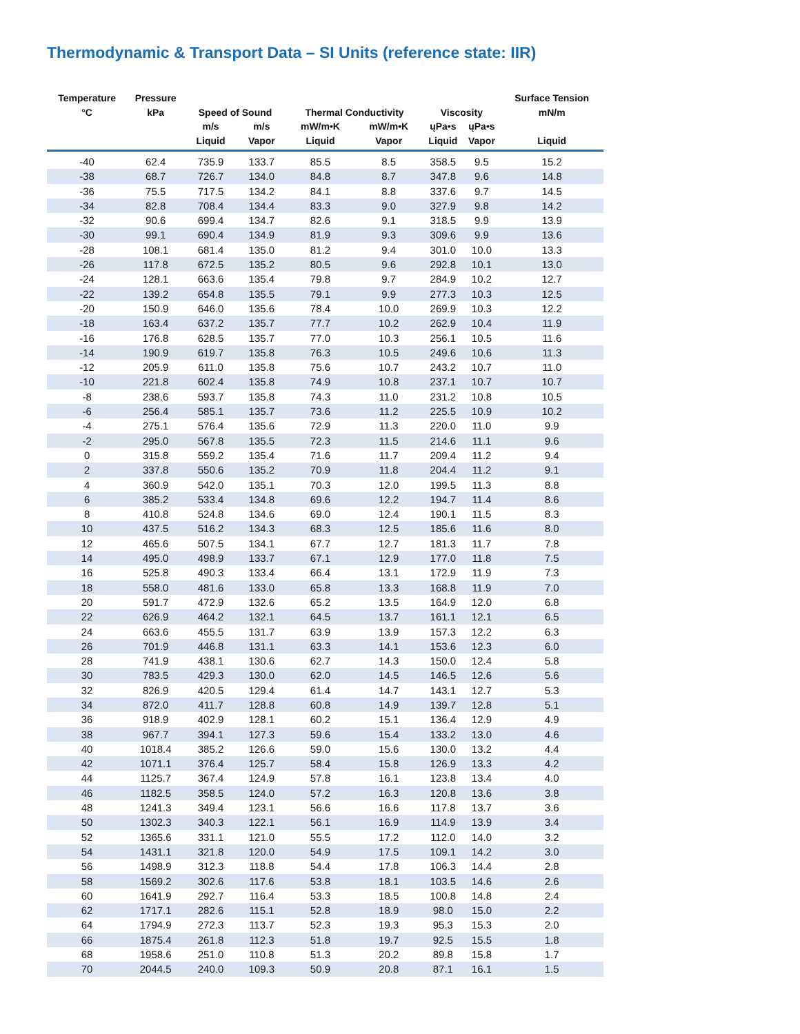Thermodynamic & Transport Data – SI Units (reference state: IIR)
| Temperature °C | Pressure kPa | Speed of Sound | | Thermal Conductivity | | Viscosity | | Surface Tension mN/m |
| --- | --- | --- | --- | --- | --- | --- | --- | --- |
| | | m/s Liquid | m/s Vapor | mW/m•K Liquid | mW/m•K Vapor | ųPa•s Liquid | ųPa•s Vapor | Liquid |
| -40 | 62.4 | 735.9 | 133.7 | 85.5 | 8.5 | 358.5 | 9.5 | 15.2 |
| -38 | 68.7 | 726.7 | 134.0 | 84.8 | 8.7 | 347.8 | 9.6 | 14.8 |
| -36 | 75.5 | 717.5 | 134.2 | 84.1 | 8.8 | 337.6 | 9.7 | 14.5 |
| -34 | 82.8 | 708.4 | 134.4 | 83.3 | 9.0 | 327.9 | 9.8 | 14.2 |
| -32 | 90.6 | 699.4 | 134.7 | 82.6 | 9.1 | 318.5 | 9.9 | 13.9 |
| -30 | 99.1 | 690.4 | 134.9 | 81.9 | 9.3 | 309.6 | 9.9 | 13.6 |
| -28 | 108.1 | 681.4 | 135.0 | 81.2 | 9.4 | 301.0 | 10.0 | 13.3 |
| -26 | 117.8 | 672.5 | 135.2 | 80.5 | 9.6 | 292.8 | 10.1 | 13.0 |
| -24 | 128.1 | 663.6 | 135.4 | 79.8 | 9.7 | 284.9 | 10.2 | 12.7 |
| -22 | 139.2 | 654.8 | 135.5 | 79.1 | 9.9 | 277.3 | 10.3 | 12.5 |
| -20 | 150.9 | 646.0 | 135.6 | 78.4 | 10.0 | 269.9 | 10.3 | 12.2 |
| -18 | 163.4 | 637.2 | 135.7 | 77.7 | 10.2 | 262.9 | 10.4 | 11.9 |
| -16 | 176.8 | 628.5 | 135.7 | 77.0 | 10.3 | 256.1 | 10.5 | 11.6 |
| -14 | 190.9 | 619.7 | 135.8 | 76.3 | 10.5 | 249.6 | 10.6 | 11.3 |
| -12 | 205.9 | 611.0 | 135.8 | 75.6 | 10.7 | 243.2 | 10.7 | 11.0 |
| -10 | 221.8 | 602.4 | 135.8 | 74.9 | 10.8 | 237.1 | 10.7 | 10.7 |
| -8 | 238.6 | 593.7 | 135.8 | 74.3 | 11.0 | 231.2 | 10.8 | 10.5 |
| -6 | 256.4 | 585.1 | 135.7 | 73.6 | 11.2 | 225.5 | 10.9 | 10.2 |
| -4 | 275.1 | 576.4 | 135.6 | 72.9 | 11.3 | 220.0 | 11.0 | 9.9 |
| -2 | 295.0 | 567.8 | 135.5 | 72.3 | 11.5 | 214.6 | 11.1 | 9.6 |
| 0 | 315.8 | 559.2 | 135.4 | 71.6 | 11.7 | 209.4 | 11.2 | 9.4 |
| 2 | 337.8 | 550.6 | 135.2 | 70.9 | 11.8 | 204.4 | 11.2 | 9.1 |
| 4 | 360.9 | 542.0 | 135.1 | 70.3 | 12.0 | 199.5 | 11.3 | 8.8 |
| 6 | 385.2 | 533.4 | 134.8 | 69.6 | 12.2 | 194.7 | 11.4 | 8.6 |
| 8 | 410.8 | 524.8 | 134.6 | 69.0 | 12.4 | 190.1 | 11.5 | 8.3 |
| 10 | 437.5 | 516.2 | 134.3 | 68.3 | 12.5 | 185.6 | 11.6 | 8.0 |
| 12 | 465.6 | 507.5 | 134.1 | 67.7 | 12.7 | 181.3 | 11.7 | 7.8 |
| 14 | 495.0 | 498.9 | 133.7 | 67.1 | 12.9 | 177.0 | 11.8 | 7.5 |
| 16 | 525.8 | 490.3 | 133.4 | 66.4 | 13.1 | 172.9 | 11.9 | 7.3 |
| 18 | 558.0 | 481.6 | 133.0 | 65.8 | 13.3 | 168.8 | 11.9 | 7.0 |
| 20 | 591.7 | 472.9 | 132.6 | 65.2 | 13.5 | 164.9 | 12.0 | 6.8 |
| 22 | 626.9 | 464.2 | 132.1 | 64.5 | 13.7 | 161.1 | 12.1 | 6.5 |
| 24 | 663.6 | 455.5 | 131.7 | 63.9 | 13.9 | 157.3 | 12.2 | 6.3 |
| 26 | 701.9 | 446.8 | 131.1 | 63.3 | 14.1 | 153.6 | 12.3 | 6.0 |
| 28 | 741.9 | 438.1 | 130.6 | 62.7 | 14.3 | 150.0 | 12.4 | 5.8 |
| 30 | 783.5 | 429.3 | 130.0 | 62.0 | 14.5 | 146.5 | 12.6 | 5.6 |
| 32 | 826.9 | 420.5 | 129.4 | 61.4 | 14.7 | 143.1 | 12.7 | 5.3 |
| 34 | 872.0 | 411.7 | 128.8 | 60.8 | 14.9 | 139.7 | 12.8 | 5.1 |
| 36 | 918.9 | 402.9 | 128.1 | 60.2 | 15.1 | 136.4 | 12.9 | 4.9 |
| 38 | 967.7 | 394.1 | 127.3 | 59.6 | 15.4 | 133.2 | 13.0 | 4.6 |
| 40 | 1018.4 | 385.2 | 126.6 | 59.0 | 15.6 | 130.0 | 13.2 | 4.4 |
| 42 | 1071.1 | 376.4 | 125.7 | 58.4 | 15.8 | 126.9 | 13.3 | 4.2 |
| 44 | 1125.7 | 367.4 | 124.9 | 57.8 | 16.1 | 123.8 | 13.4 | 4.0 |
| 46 | 1182.5 | 358.5 | 124.0 | 57.2 | 16.3 | 120.8 | 13.6 | 3.8 |
| 48 | 1241.3 | 349.4 | 123.1 | 56.6 | 16.6 | 117.8 | 13.7 | 3.6 |
| 50 | 1302.3 | 340.3 | 122.1 | 56.1 | 16.9 | 114.9 | 13.9 | 3.4 |
| 52 | 1365.6 | 331.1 | 121.0 | 55.5 | 17.2 | 112.0 | 14.0 | 3.2 |
| 54 | 1431.1 | 321.8 | 120.0 | 54.9 | 17.5 | 109.1 | 14.2 | 3.0 |
| 56 | 1498.9 | 312.3 | 118.8 | 54.4 | 17.8 | 106.3 | 14.4 | 2.8 |
| 58 | 1569.2 | 302.6 | 117.6 | 53.8 | 18.1 | 103.5 | 14.6 | 2.6 |
| 60 | 1641.9 | 292.7 | 116.4 | 53.3 | 18.5 | 100.8 | 14.8 | 2.4 |
| 62 | 1717.1 | 282.6 | 115.1 | 52.8 | 18.9 | 98.0 | 15.0 | 2.2 |
| 64 | 1794.9 | 272.3 | 113.7 | 52.3 | 19.3 | 95.3 | 15.3 | 2.0 |
| 66 | 1875.4 | 261.8 | 112.3 | 51.8 | 19.7 | 92.5 | 15.5 | 1.8 |
| 68 | 1958.6 | 251.0 | 110.8 | 51.3 | 20.2 | 89.8 | 15.8 | 1.7 |
| 70 | 2044.5 | 240.0 | 109.3 | 50.9 | 20.8 | 87.1 | 16.1 | 1.5 |